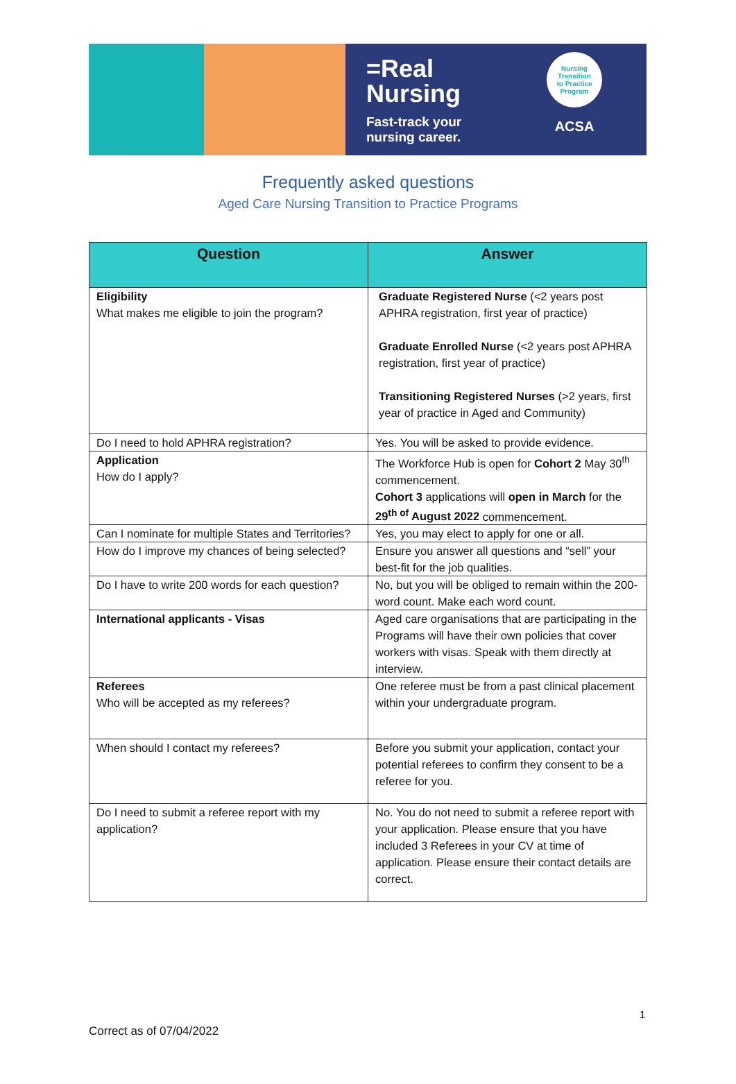=Real
Nursing
Fast-track your
nursing career.
Nursing
Transition
to Practice
Program
ACSA
Frequently asked questions
Aged Care Nursing Transition to Practice Programs
| Question | Answer |
| --- | --- |
| Eligibility What makes me eligible to join the program? | Graduate Registered Nurse (<2 years post APHRA registration, first year of practice) Graduate Enrolled Nurse (<2 years post APHRA registration, first year of practice) Transitioning Registered Nurses (>2 years, first year of practice in Aged and Community) |
| Do I need to hold APHRA registration? | Yes. You will be asked to provide evidence. |
| Application How do I apply? | The Workforce Hub is open for Cohort 2 May 30<sup>th</sup> commencement. Cohort 3 applications will open in March for the 29<sup>th of</sup> August 2022 commencement. |
| Can I nominate for multiple States and Territories? | Yes, you may elect to apply for one or all. |
| How do I improve my chances of being selected? | Ensure you answer all questions and “sell” your best-fit for the job qualities. |
| Do I have to write 200 words for each question? | No, but you will be obliged to remain within the 200-word count. Make each word count. |
| International applicants - Visas | Aged care organisations that are participating in the Programs will have their own policies that cover workers with visas. Speak with them directly at interview. |
| Referees Who will be accepted as my referees? | One referee must be from a past clinical placement within your undergraduate program. |
| When should I contact my referees? | Before you submit your application, contact your potential referees to confirm they consent to be a referee for you. |
| Do I need to submit a referee report with my application? | No. You do not need to submit a referee report with your application. Please ensure that you have included 3 Referees in your CV at time of application. Please ensure their contact details are correct. |
1
Correct as of 07/04/2022